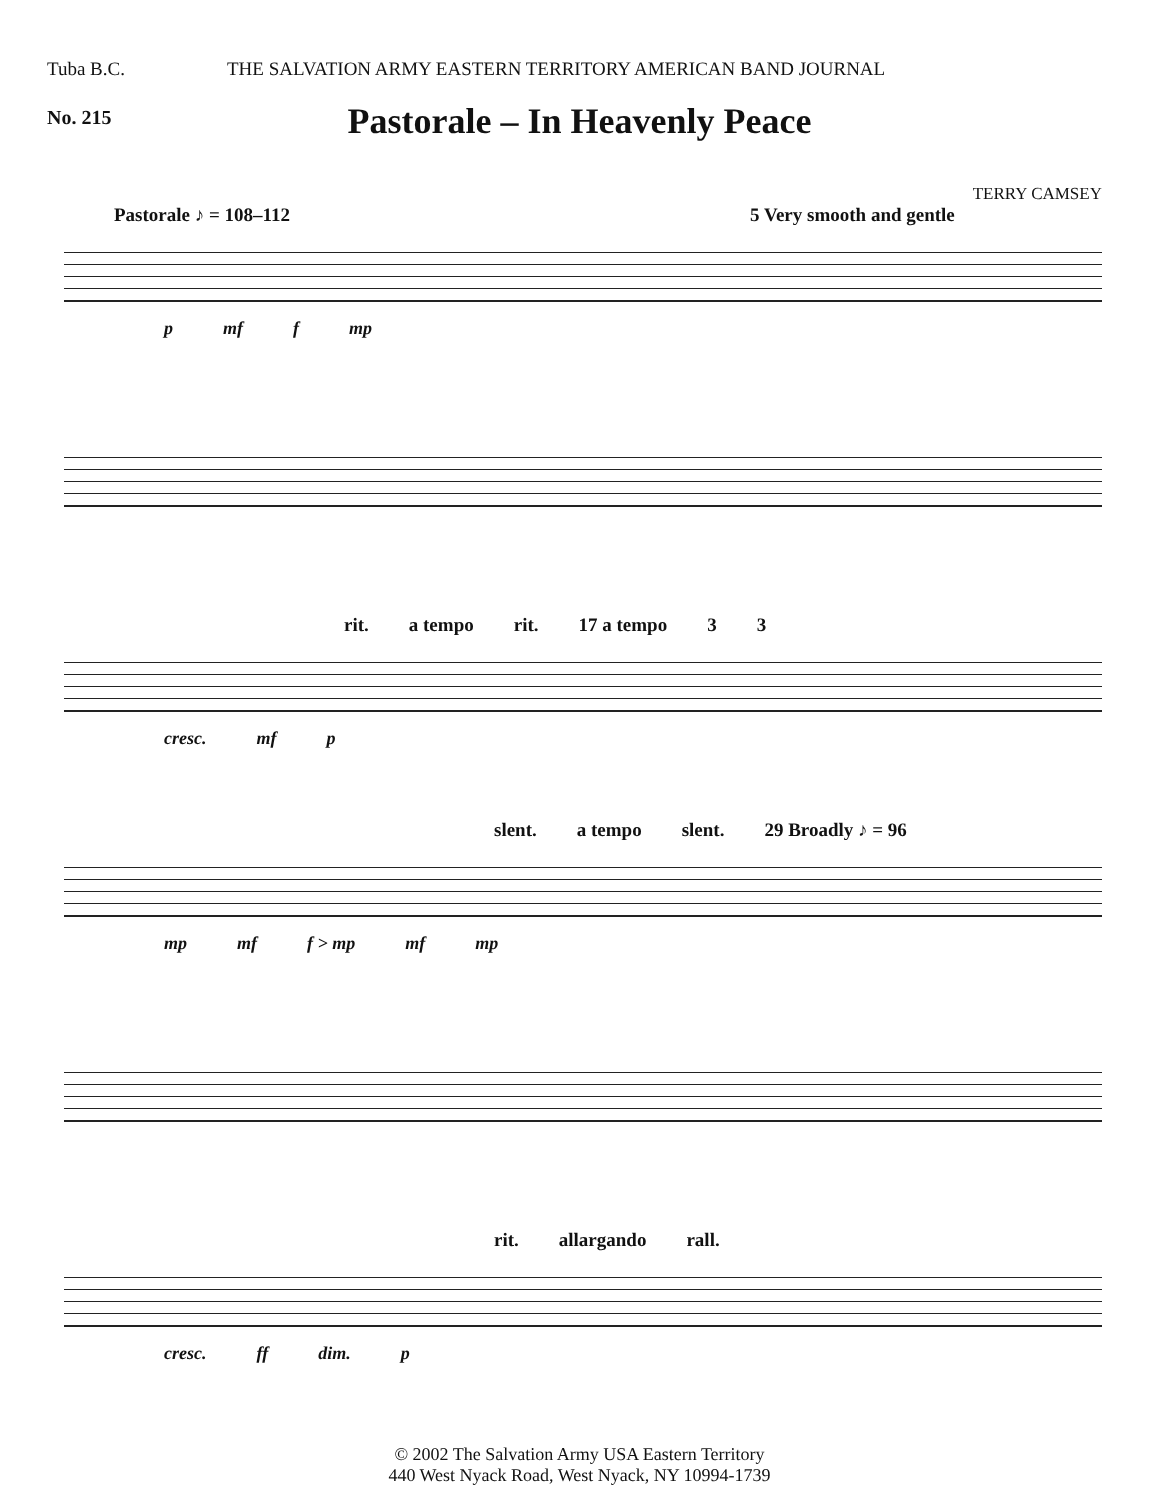Tuba B.C. THE SALVATION ARMY EASTERN TERRITORY AMERICAN BAND JOURNAL
No. 215
Pastorale – In Heavenly Peace
TERRY CAMSEY
Pastorale ♪ = 108–112 5 Very smooth and gentle
p mf f mp
rit. a tempo rit. 17 a tempo 3 3
cresc. mf p
slent. a tempo slent. 29 Broadly ♪ = 96
mp mf f > mp mf mp
rit. allargando rall.
cresc. ff dim. p
© 2002 The Salvation Army USA Eastern Territory
440 West Nyack Road, West Nyack, NY 10994-1739